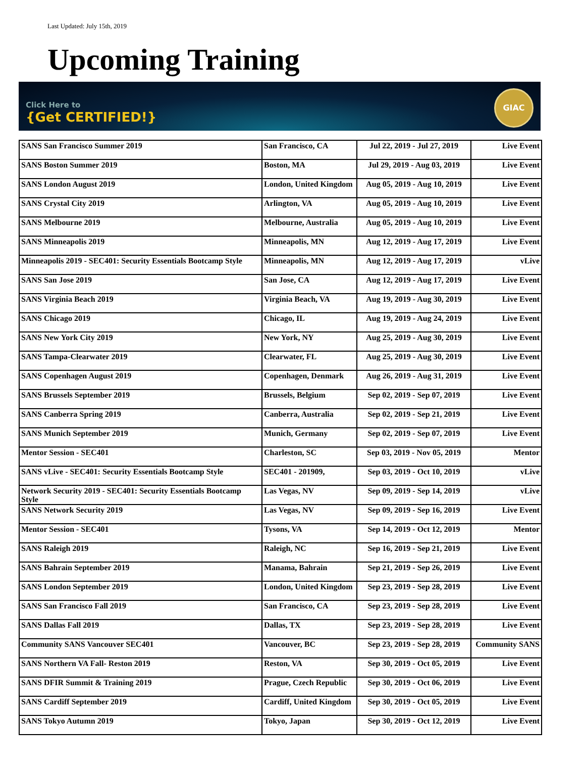Last Updated: July 15th, 2019
Upcoming Training
Click Here to
{Get CERTIFIED!}
GIAC
| SANS San Francisco Summer 2019 | San Francisco, CA | Jul 22, 2019 - Jul 27, 2019 | Live Event |
| SANS Boston Summer 2019 | Boston, MA | Jul 29, 2019 - Aug 03, 2019 | Live Event |
| SANS London August 2019 | London, United Kingdom | Aug 05, 2019 - Aug 10, 2019 | Live Event |
| SANS Crystal City 2019 | Arlington, VA | Aug 05, 2019 - Aug 10, 2019 | Live Event |
| SANS Melbourne 2019 | Melbourne, Australia | Aug 05, 2019 - Aug 10, 2019 | Live Event |
| SANS Minneapolis 2019 | Minneapolis, MN | Aug 12, 2019 - Aug 17, 2019 | Live Event |
| Minneapolis 2019 - SEC401: Security Essentials Bootcamp Style | Minneapolis, MN | Aug 12, 2019 - Aug 17, 2019 | vLive |
| SANS San Jose 2019 | San Jose, CA | Aug 12, 2019 - Aug 17, 2019 | Live Event |
| SANS Virginia Beach 2019 | Virginia Beach, VA | Aug 19, 2019 - Aug 30, 2019 | Live Event |
| SANS Chicago 2019 | Chicago, IL | Aug 19, 2019 - Aug 24, 2019 | Live Event |
| SANS New York City 2019 | New York, NY | Aug 25, 2019 - Aug 30, 2019 | Live Event |
| SANS Tampa-Clearwater 2019 | Clearwater, FL | Aug 25, 2019 - Aug 30, 2019 | Live Event |
| SANS Copenhagen August 2019 | Copenhagen, Denmark | Aug 26, 2019 - Aug 31, 2019 | Live Event |
| SANS Brussels September 2019 | Brussels, Belgium | Sep 02, 2019 - Sep 07, 2019 | Live Event |
| SANS Canberra Spring 2019 | Canberra, Australia | Sep 02, 2019 - Sep 21, 2019 | Live Event |
| SANS Munich September 2019 | Munich, Germany | Sep 02, 2019 - Sep 07, 2019 | Live Event |
| Mentor Session - SEC401 | Charleston, SC | Sep 03, 2019 - Nov 05, 2019 | Mentor |
| SANS vLive - SEC401: Security Essentials Bootcamp Style | SEC401 - 201909, | Sep 03, 2019 - Oct 10, 2019 | vLive |
| Network Security 2019 - SEC401: Security Essentials Bootcamp Style | Las Vegas, NV | Sep 09, 2019 - Sep 14, 2019 | vLive |
| SANS Network Security 2019 | Las Vegas, NV | Sep 09, 2019 - Sep 16, 2019 | Live Event |
| Mentor Session - SEC401 | Tysons, VA | Sep 14, 2019 - Oct 12, 2019 | Mentor |
| SANS Raleigh 2019 | Raleigh, NC | Sep 16, 2019 - Sep 21, 2019 | Live Event |
| SANS Bahrain September 2019 | Manama, Bahrain | Sep 21, 2019 - Sep 26, 2019 | Live Event |
| SANS London September 2019 | London, United Kingdom | Sep 23, 2019 - Sep 28, 2019 | Live Event |
| SANS San Francisco Fall 2019 | San Francisco, CA | Sep 23, 2019 - Sep 28, 2019 | Live Event |
| SANS Dallas Fall 2019 | Dallas, TX | Sep 23, 2019 - Sep 28, 2019 | Live Event |
| Community SANS Vancouver SEC401 | Vancouver, BC | Sep 23, 2019 - Sep 28, 2019 | Community SANS |
| SANS Northern VA Fall- Reston 2019 | Reston, VA | Sep 30, 2019 - Oct 05, 2019 | Live Event |
| SANS DFIR Summit & Training 2019 | Prague, Czech Republic | Sep 30, 2019 - Oct 06, 2019 | Live Event |
| SANS Cardiff September 2019 | Cardiff, United Kingdom | Sep 30, 2019 - Oct 05, 2019 | Live Event |
| SANS Tokyo Autumn 2019 | Tokyo, Japan | Sep 30, 2019 - Oct 12, 2019 | Live Event |